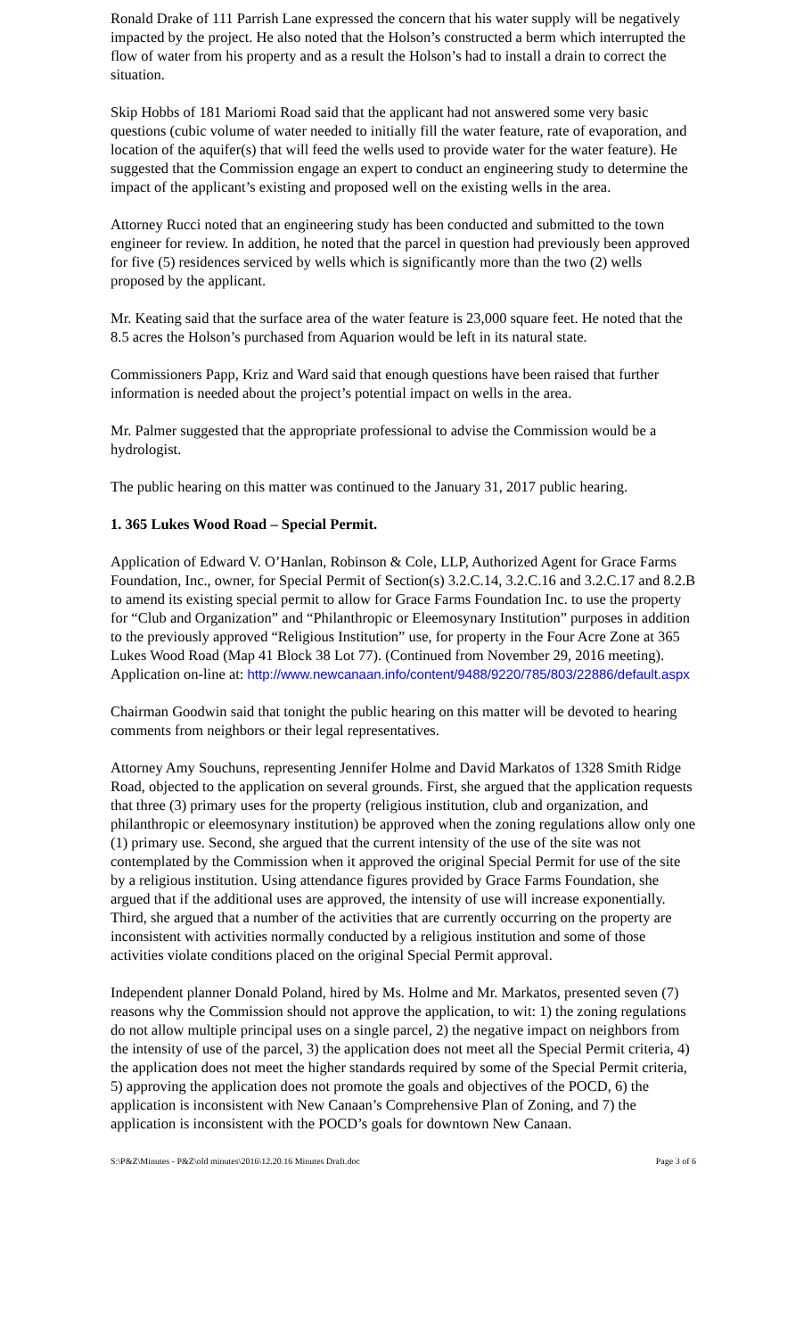Ronald Drake of 111 Parrish Lane expressed the concern that his water supply will be negatively impacted by the project. He also noted that the Holson’s constructed a berm which interrupted the flow of water from his property and as a result the Holson’s had to install a drain to correct the situation.
Skip Hobbs of 181 Mariomi Road said that the applicant had not answered some very basic questions (cubic volume of water needed to initially fill the water feature, rate of evaporation, and location of the aquifer(s) that will feed the wells used to provide water for the water feature). He suggested that the Commission engage an expert to conduct an engineering study to determine the impact of the applicant’s existing and proposed well on the existing wells in the area.
Attorney Rucci noted that an engineering study has been conducted and submitted to the town engineer for review. In addition, he noted that the parcel in question had previously been approved for five (5) residences serviced by wells which is significantly more than the two (2) wells proposed by the applicant.
Mr. Keating said that the surface area of the water feature is 23,000 square feet. He noted that the 8.5 acres the Holson’s purchased from Aquarion would be left in its natural state.
Commissioners Papp, Kriz and Ward said that enough questions have been raised that further information is needed about the project’s potential impact on wells in the area.
Mr. Palmer suggested that the appropriate professional to advise the Commission would be a hydrologist.
The public hearing on this matter was continued to the January 31, 2017 public hearing.
1. 365 Lukes Wood Road – Special Permit.
Application of Edward V. O’Hanlan, Robinson & Cole, LLP, Authorized Agent for Grace Farms Foundation, Inc., owner, for Special Permit of Section(s) 3.2.C.14, 3.2.C.16 and 3.2.C.17 and 8.2.B to amend its existing special permit to allow for Grace Farms Foundation Inc. to use the property for “Club and Organization” and “Philanthropic or Eleemosynary Institution” purposes in addition to the previously approved “Religious Institution” use, for property in the Four Acre Zone at 365 Lukes Wood Road (Map 41 Block 38 Lot 77). (Continued from November 29, 2016 meeting). Application on-line at: http://www.newcanaan.info/content/9488/9220/785/803/22886/default.aspx
Chairman Goodwin said that tonight the public hearing on this matter will be devoted to hearing comments from neighbors or their legal representatives.
Attorney Amy Souchuns, representing Jennifer Holme and David Markatos of 1328 Smith Ridge Road, objected to the application on several grounds. First, she argued that the application requests that three (3) primary uses for the property (religious institution, club and organization, and philanthropic or eleemosynary institution) be approved when the zoning regulations allow only one (1) primary use. Second, she argued that the current intensity of the use of the site was not contemplated by the Commission when it approved the original Special Permit for use of the site by a religious institution. Using attendance figures provided by Grace Farms Foundation, she argued that if the additional uses are approved, the intensity of use will increase exponentially. Third, she argued that a number of the activities that are currently occurring on the property are inconsistent with activities normally conducted by a religious institution and some of those activities violate conditions placed on the original Special Permit approval.
Independent planner Donald Poland, hired by Ms. Holme and Mr. Markatos, presented seven (7) reasons why the Commission should not approve the application, to wit: 1) the zoning regulations do not allow multiple principal uses on a single parcel, 2) the negative impact on neighbors from the intensity of use of the parcel, 3) the application does not meet all the Special Permit criteria, 4) the application does not meet the higher standards required by some of the Special Permit criteria, 5) approving the application does not promote the goals and objectives of the POCD, 6) the application is inconsistent with New Canaan’s Comprehensive Plan of Zoning, and 7) the application is inconsistent with the POCD’s goals for downtown New Canaan.
S:\P&Z\Minutes - P&Z\old minutes\2016\12.20.16 Minutes Draft.doc Page 3 of 6